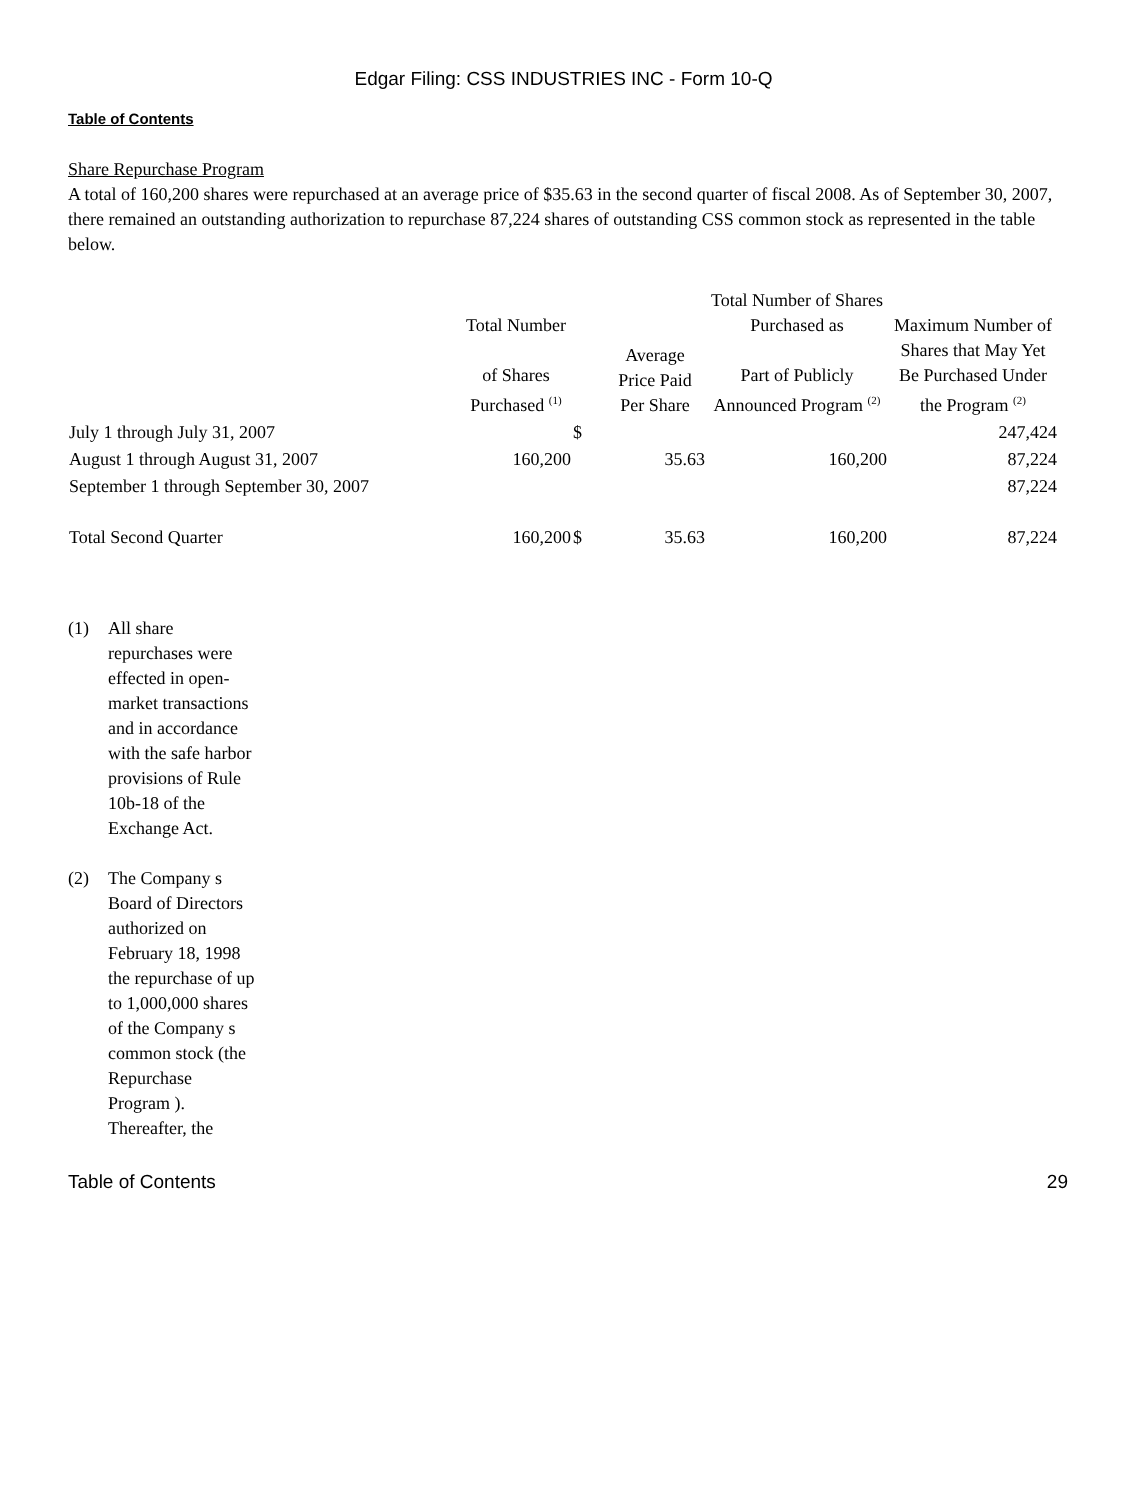Edgar Filing: CSS INDUSTRIES INC - Form 10-Q
Table of Contents
Share Repurchase Program
A total of 160,200 shares were repurchased at an average price of $35.63 in the second quarter of fiscal 2008. As of September 30, 2007, there remained an outstanding authorization to repurchase 87,224 shares of outstanding CSS common stock as represented in the table below.
| | Total Number of Shares Purchased <sup>(1)</sup> | | Average Price Paid Per Share | Total Number of Shares Purchased as Part of Publicly Announced Program <sup>(2)</sup> | Maximum Number of Shares that May Yet Be Purchased Under the Program <sup>(2)</sup> |
| --- | --- | --- | --- | --- | --- |
| July 1 through July 31, 2007 | | $ | | | 247,424 |
| August 1 through August 31, 2007 | 160,200 | | 35.63 | 160,200 | 87,224 |
| September 1 through September 30, 2007 | | | | | 87,224 |
| Total Second Quarter | 160,200 | $ | 35.63 | 160,200 | 87,224 |
(1) All share repurchases were effected in open-market transactions and in accordance with the safe harbor provisions of Rule 10b-18 of the Exchange Act.
(2) The Company s Board of Directors authorized on February 18, 1998 the repurchase of up to 1,000,000 shares of the Company s common stock (the Repurchase Program ). Thereafter, the
Table of Contents 29